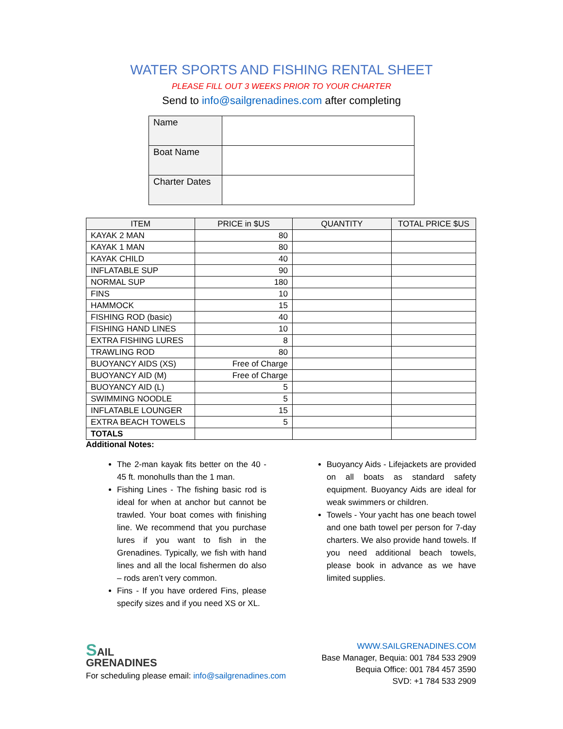WATER SPORTS AND FISHING RENTAL SHEET
PLEASE FILL OUT 3 WEEKS PRIOR TO YOUR CHARTER
Send to info@sailgrenadines.com after completing
| Name | |
| Boat Name | |
| Charter Dates | |
| ITEM | PRICE in $US | QUANTITY | TOTAL PRICE $US |
| --- | --- | --- | --- |
| KAYAK 2 MAN | 80 | | |
| KAYAK 1 MAN | 80 | | |
| KAYAK CHILD | 40 | | |
| INFLATABLE SUP | 90 | | |
| NORMAL SUP | 180 | | |
| FINS | 10 | | |
| HAMMOCK | 15 | | |
| FISHING ROD (basic) | 40 | | |
| FISHING HAND LINES | 10 | | |
| EXTRA FISHING LURES | 8 | | |
| TRAWLING ROD | 80 | | |
| BUOYANCY AIDS (XS) | Free of Charge | | |
| BUOYANCY AID (M) | Free of Charge | | |
| BUOYANCY AID (L) | 5 | | |
| SWIMMING NOODLE | 5 | | |
| INFLATABLE LOUNGER | 15 | | |
| EXTRA BEACH TOWELS | 5 | | |
| TOTALS | | | |
Additional Notes:
The 2-man kayak fits better on the 40 - 45 ft. monohulls than the 1 man.
Fishing Lines - The fishing basic rod is ideal for when at anchor but cannot be trawled. Your boat comes with finishing line. We recommend that you purchase lures if you want to fish in the Grenadines. Typically, we fish with hand lines and all the local fishermen do also – rods aren’t very common.
Fins - If you have ordered Fins, please specify sizes and if you need XS or XL.
Buoyancy Aids - Lifejackets are provided on all boats as standard safety equipment. Buoyancy Aids are ideal for weak swimmers or children.
Towels - Your yacht has one beach towel and one bath towel per person for 7-day charters. We also provide hand towels. If you need additional beach towels, please book in advance as we have limited supplies.
SAIL
GRENADINES
For scheduling please email: info@sailgrenadines.com
WWW.SAILGRENADINES.COM
Base Manager, Bequia: 001 784 533 2909
Bequia Office: 001 784 457 3590
SVD: +1 784 533 2909